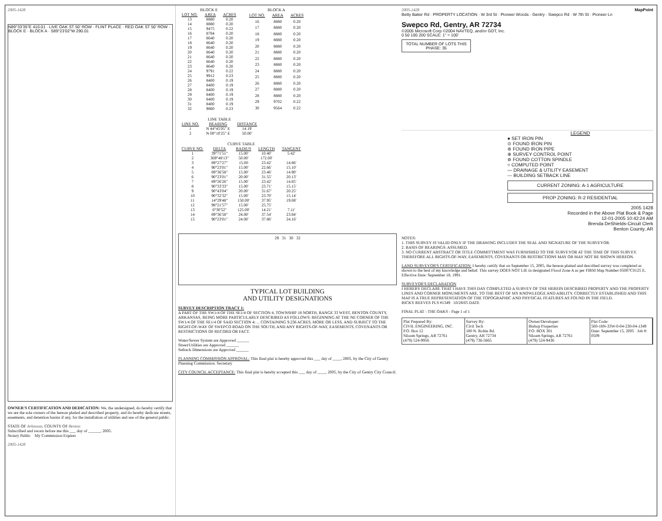2005-1428
N89°33'35"E 410.01 · LIVE OAK ST 50' ROW · FLINT PLACE · RED OAK ST 50' ROW · BLOCK E · BLOCK A · S89°23'02"W 290.01
OWNER'S CERTIFICATION AND DEDICATION: We, the undersigned, do hereby certify that we are the sole owners of the hereon platted and described property, and do hereby dedicate streets, easements, and detention basins if any, for the installation of utilities and use of the general public.
STATE OF Arkansas, COUNTY OF Benton
Subscribed and sworn before me this ___ day of ______, 2005.
Notary Public My Commission Expires
2005-1428
BLOCK E
| LOT NO. | AREA | ACRES |
| --- | --- | --- |
| 13 | 8880 | 0.20 |
| 14 | 8880 | 0.20 |
| 15 | 9475 | 0.22 |
| 16 | 8784 | 0.20 |
| 17 | 8640 | 0.20 |
| 18 | 8640 | 0.20 |
| 19 | 8640 | 0.20 |
| 20 | 8640 | 0.20 |
| 21 | 8640 | 0.20 |
| 22 | 8640 | 0.20 |
| 23 | 8640 | 0.20 |
| 24 | 9791 | 0.22 |
| 25 | 9912 | 0.23 |
| 26 | 8400 | 0.19 |
| 27 | 8400 | 0.19 |
| 28 | 8400 | 0.19 |
| 29 | 8400 | 0.19 |
| 30 | 8400 | 0.19 |
| 31 | 8400 | 0.19 |
| 32 | 9860 | 0.23 |
BLOCK A
| LOT NO. | AREA | ACRES |
| --- | --- | --- |
| 16 | 8880 | 0.20 |
| 17 | 8880 | 0.20 |
| 18 | 8880 | 0.20 |
| 19 | 8880 | 0.20 |
| 20 | 8880 | 0.20 |
| 21 | 8880 | 0.20 |
| 22 | 8880 | 0.20 |
| 23 | 8880 | 0.20 |
| 24 | 8880 | 0.20 |
| 25 | 8880 | 0.20 |
| 26 | 8880 | 0.20 |
| 27 | 8880 | 0.20 |
| 28 | 8880 | 0.20 |
| 29 | 9702 | 0.22 |
| 30 | 9564 | 0.22 |
LINE TABLE
| LINE NO. | BEARING | DISTANCE |
| --- | --- | --- |
| 1 | N 44°45'05" E | 14.19' |
| 2 | N 00°10'25" E | 50.00' |
CURVE TABLE
| CURVE NO. | DELTA | RADIUS | LENGTH | TANGENT |
| --- | --- | --- | --- | --- |
| 1 | 39°71'51" | 15.00' | 10.40' | 5.42' |
| 2 | 369°48'13" | 50.00' | 172.00' | |
| 3 | 89°27'27" | 15.00 | 23.42' | 14.86' |
| 4 | 90°23'01" | 15.00' | 22.66' | 15.10' |
| 5 | 89°36'58" | 15.00' | 23.46' | 14.90' |
| 6 | 90°23'01" | 20.00' | 31.55' | 20.13' |
| 7 | 89°26'26" | 15.00' | 23.42' | 14.85' |
| 8 | 90°33'33" | 15.00' | 23.71' | 15.15' |
| 9 | 90°43'04" | 20.00' | 31.67' | 20.25' |
| 10 | 90°32'32" | 15.00' | 23.70' | 15.14' |
| 11 | 14°29'48" | 150.00' | 37.95' | 19.08' |
| 12 | 98°21'57" | 15.00' | 25.75' | |
| 13 | 6°30'52" | 125.00' | 14.21' | 7.11' |
| 14 | 89°36'58" | 24.00' | 37.54' | 23.84' |
| 15 | 90°23'01" | 24.00' | 37.86' | 24.16' |
29 31 30 32
TYPICAL LOT BUILDING
AND UTILITY DESIGNATIONS
SURVEY DESCRIPTION TRACT 1:
A PART OF THE SW1/4 OF THE SE1/4 OF SECTION 4, TOWNSHIP 18 NORTH, RANGE 33 WEST, BENTON COUNTY, ARKANSAS, BEING MORE PARTICULARLY DESCRIBED AS FOLLOWS: BEGINNING AT THE NE CORNER OF THE SW1/4 OF THE SE1/4 OF SAID SECTION 4; ... CONTAINING 9.236 ACRES, MORE OR LESS, AND SUBJECT TO THE RIGHT-OF-WAY OF SWEPCO ROAD ON THE SOUTH, AND ANY RIGHTS-OF-WAY, EASEMENTS, COVENANTS OR RESTRICTIONS OF RECORD OR FACT.
Water/Sewer System are Approved ______
Street/Utilities are Approved ______
Setback Dimensions are Approved ______
PLANNING COMMISSION APPROVAL: This final plat is hereby approved this ___ day of ____, 2005, by the City of Gentry Planning Commission. Secretary
CITY COUNCIL ACCEPTANCE: This final plat is hereby accepted this ___ day of ____, 2005, by the City of Gentry City Council.
2005-1428 MapPoint
Betty Baker Rd · PROPERTY LOCATION · W 3rd St · Pioneer Woods · Gentry · Swepco Rd · W 7th St · Pioneer Ln
Swepco Rd, Gentry, AR 72734
©2005 Microsoft Corp ©2004 NAVTEQ, and/or GDT, Inc.
0 50 100 200 SCALE: 1" = 100'
TOTAL NUMBER OF LOTS THIS PHASE: 35
LEGEND
● SET IRON PIN
⊙ FOUND IRON PIN
⊛ FOUND IRON PIPE
⊕ SURVEY CONTROL POINT
⊚ FOUND COTTON SPINDLE
○ COMPUTED POINT
— DRAINAGE & UTILITY EASEMENT
--- BUILDING SETBACK LINE
CURRENT ZONING: A-1 AGRICULTURE
PROP ZONING: R-2 RESIDENTIAL
2005 1428
Recorded in the Above Plat Book & Page
12-01-2005 10:42:24 AM
Brenda DeShields-Circuit Clerk
Benton County, AR
NOTES:
1. THIS SURVEY IS VALID ONLY IF THE DRAWING INCLUDES THE SEAL AND SIGNATURE OF THE SURVEYOR.
2. BASIS OF BEARINGS: ASSUMED.
3. NO CURRENT ABSTRACT OR TITLE COMMITTMENT WAS FURNISHED TO THE SURVEYOR AT THE TIME OF THIS SURVEY. THEREFORE ALL RIGHTS-OF-WAY, EASEMENTS, COVENANTS OR RESTRICTIONS MAY OR MAY NOT BE SHOWN HEREON.
LAND SURVEYOR'S CERTIFICATION: I hereby certify that on September 15, 2005, the hereon platted and described survey was completed as shown to the best of my knowledge and belief. This survey DOES NOT LIE in designated Flood Zone A as per FIRM Map Number 05007C0125 E, Effective Date: September 18, 1991.
SURVEYOR'S DECLARATION
I HEREBY DECLARE THAT I HAVE THIS DAY COMPLETED A SURVEY OF THE HEREIN DESCRIBED PROPERTY AND THE PROPERTY LINES AND CORNER MONUMENTS ARE, TO THE BEST OF MY KNOWLEDGE AND ABILITY, CORRECTLY ESTABLISHED AND THIS MAP IS A TRUE REPRESENTATION OF THE TOPOGRAPHIC AND PHYSICAL FEATURES AS FOUND IN THE FIELD.
RICKY REEVES PLS #1349 10/28/05 DATE
FINAL PLAT - THE OAKS - Page 1 of 1
Plat Prepared By:
CIVIL ENGINEERING, INC.
P.O. Box 12
Siloam Springs, AR 72761
(479) 524-9956
Survey By:
Civil Tech
180 N. Robin Rd.
Gentry, AR 72734
(479) 736-5665
Owner/Developer:
Bishop Properties
P.O. BOX 301
Siloam Springs, AR 72761
(479) 524-9436
Plat Code:
500-18N-33W-0-04-230-04-1349
Date: September 15, 2005 Job #: 0509